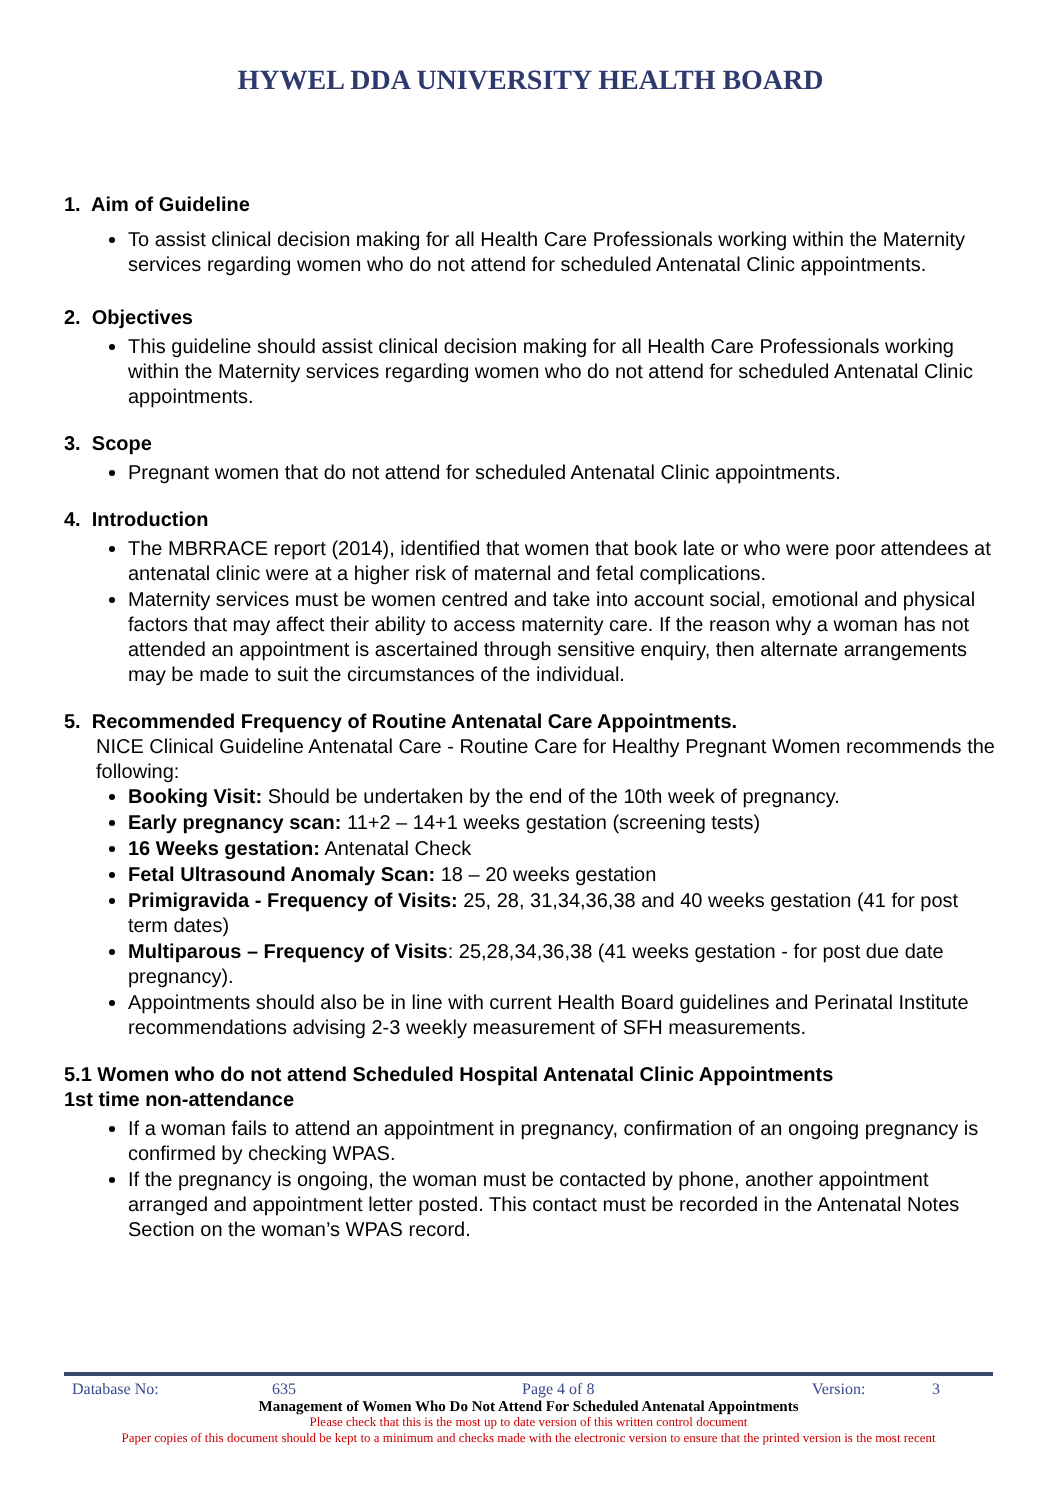HYWEL DDA UNIVERSITY HEALTH BOARD
1. Aim of Guideline
To assist clinical decision making for all Health Care Professionals working within the Maternity services regarding women who do not attend for scheduled Antenatal Clinic appointments.
2. Objectives
This guideline should assist clinical decision making for all Health Care Professionals working within the Maternity services regarding women who do not attend for scheduled Antenatal Clinic appointments.
3. Scope
Pregnant women that do not attend for scheduled Antenatal Clinic appointments.
4. Introduction
The MBRRACE report (2014), identified that women that book late or who were poor attendees at antenatal clinic were at a higher risk of maternal and fetal complications.
Maternity services must be women centred and take into account social, emotional and physical factors that may affect their ability to access maternity care. If the reason why a woman has not attended an appointment is ascertained through sensitive enquiry, then alternate arrangements may be made to suit the circumstances of the individual.
5. Recommended Frequency of Routine Antenatal Care Appointments.
NICE Clinical Guideline Antenatal Care - Routine Care for Healthy Pregnant Women recommends the following:
Booking Visit: Should be undertaken by the end of the 10th week of pregnancy.
Early pregnancy scan: 11+2 – 14+1 weeks gestation (screening tests)
16 Weeks gestation: Antenatal Check
Fetal Ultrasound Anomaly Scan: 18 – 20 weeks gestation
Primigravida - Frequency of Visits: 25, 28, 31,34,36,38 and 40 weeks gestation (41 for post term dates)
Multiparous – Frequency of Visits: 25,28,34,36,38 (41 weeks gestation - for post due date pregnancy).
Appointments should also be in line with current Health Board guidelines and Perinatal Institute recommendations advising 2-3 weekly measurement of SFH measurements.
5.1 Women who do not attend Scheduled Hospital Antenatal Clinic Appointments
1st time non-attendance
If a woman fails to attend an appointment in pregnancy, confirmation of an ongoing pregnancy is confirmed by checking WPAS.
If the pregnancy is ongoing, the woman must be contacted by phone, another appointment arranged and appointment letter posted. This contact must be recorded in the Antenatal Notes Section on the woman’s WPAS record.
Database No: 635 Page 4 of 8 Version: 3
Management of Women Who Do Not Attend For Scheduled Antenatal Appointments
Please check that this is the most up to date version of this written control document
Paper copies of this document should be kept to a minimum and checks made with the electronic version to ensure that the printed version is the most recent